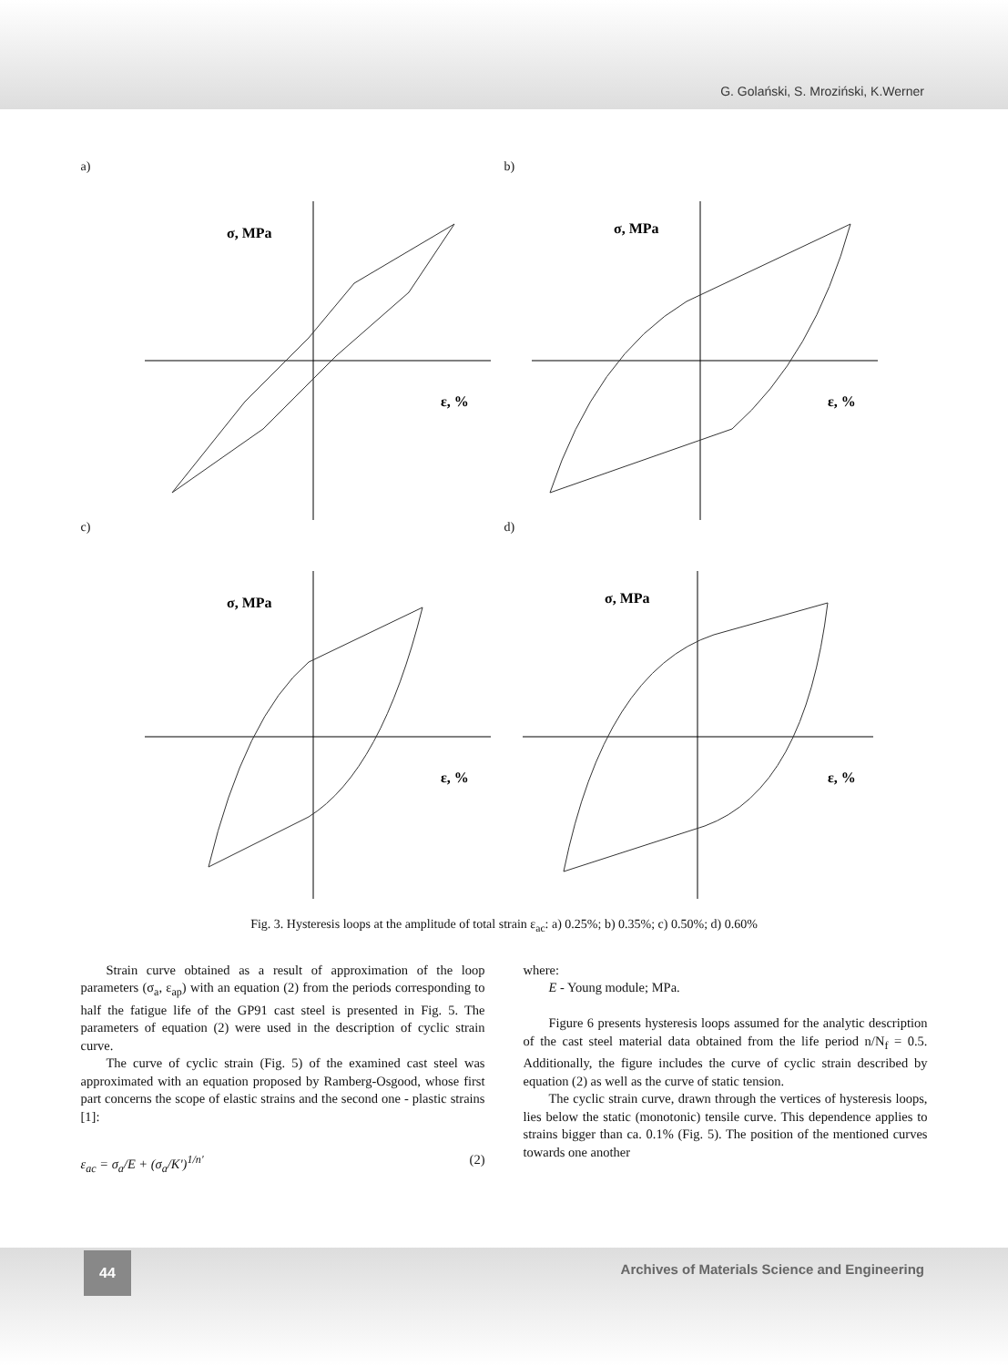G. Golański, S. Mroziński, K.Werner
a)
σ, MPa
ε, %
b)
σ, MPa
ε, %
c)
σ, MPa
ε, %
d)
σ, MPa
ε, %
Fig. 3. Hysteresis loops at the amplitude of total strain ε<sub>ac</sub>: a) 0.25%; b) 0.35%; c) 0.50%; d) 0.60%
Strain curve obtained as a result of approximation of the loop parameters (σ<sub>a</sub>, ε<sub>ap</sub>) with an equation (2) from the periods corresponding to half the fatigue life of the GP91 cast steel is presented in Fig. 5. The parameters of equation (2) were used in the description of cyclic strain curve.
The curve of cyclic strain (Fig. 5) of the examined cast steel was approximated with an equation proposed by Ramberg-Osgood, whose first part concerns the scope of elastic strains and the second one - plastic strains [1]:
ε<sub>ac</sub> = σ<sub>a</sub>/E + (σ<sub>a</sub>/K')<sup>1/n'</sup> (2)
where:
E - Young module; MPa.
Figure 6 presents hysteresis loops assumed for the analytic description of the cast steel material data obtained from the life period n/N<sub>f</sub> = 0.5. Additionally, the figure includes the curve of cyclic strain described by equation (2) as well as the curve of static tension.
The cyclic strain curve, drawn through the vertices of hysteresis loops, lies below the static (monotonic) tensile curve. This dependence applies to strains bigger than ca. 0.1% (Fig. 5). The position of the mentioned curves towards one another
44
Archives of Materials Science and Engineering